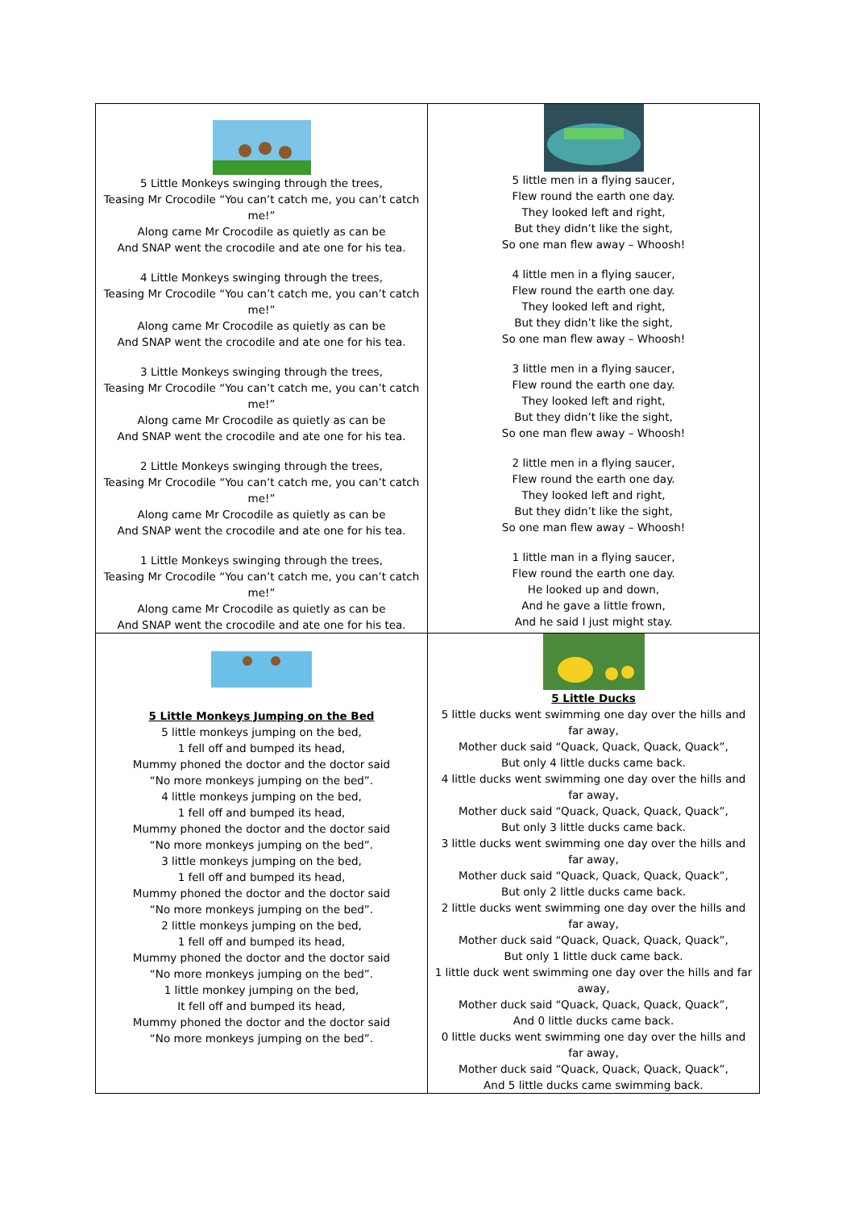| 5 Little Monkeys swinging through the trees, Teasing Mr Crocodile “You can’t catch me, you can’t catch me!” Along came Mr Crocodile as quietly as can be And SNAP went the crocodile and ate one for his tea. 4 Little Monkeys swinging through the trees, Teasing Mr Crocodile “You can’t catch me, you can’t catch me!” Along came Mr Crocodile as quietly as can be And SNAP went the crocodile and ate one for his tea. 3 Little Monkeys swinging through the trees, Teasing Mr Crocodile “You can’t catch me, you can’t catch me!” Along came Mr Crocodile as quietly as can be And SNAP went the crocodile and ate one for his tea. 2 Little Monkeys swinging through the trees, Teasing Mr Crocodile “You can’t catch me, you can’t catch me!” Along came Mr Crocodile as quietly as can be And SNAP went the crocodile and ate one for his tea. 1 Little Monkeys swinging through the trees, Teasing Mr Crocodile “You can’t catch me, you can’t catch me!” Along came Mr Crocodile as quietly as can be And SNAP went the crocodile and ate one for his tea. | 5 little men in a flying saucer, Flew round the earth one day. They looked left and right, But they didn’t like the sight, So one man flew away – Whoosh! 4 little men in a flying saucer, Flew round the earth one day. They looked left and right, But they didn’t like the sight, So one man flew away – Whoosh! 3 little men in a flying saucer, Flew round the earth one day. They looked left and right, But they didn’t like the sight, So one man flew away – Whoosh! 2 little men in a flying saucer, Flew round the earth one day. They looked left and right, But they didn’t like the sight, So one man flew away – Whoosh! 1 little man in a flying saucer, Flew round the earth one day. He looked up and down, And he gave a little frown, And he said I just might stay. |
| 5 Little Monkeys Jumping on the Bed 5 little monkeys jumping on the bed, 1 fell off and bumped its head, Mummy phoned the doctor and the doctor said “No more monkeys jumping on the bed”. 4 little monkeys jumping on the bed, 1 fell off and bumped its head, Mummy phoned the doctor and the doctor said “No more monkeys jumping on the bed”. 3 little monkeys jumping on the bed, 1 fell off and bumped its head, Mummy phoned the doctor and the doctor said “No more monkeys jumping on the bed”. 2 little monkeys jumping on the bed, 1 fell off and bumped its head, Mummy phoned the doctor and the doctor said “No more monkeys jumping on the bed”. 1 little monkey jumping on the bed, It fell off and bumped its head, Mummy phoned the doctor and the doctor said “No more monkeys jumping on the bed”. | 5 Little Ducks 5 little ducks went swimming one day over the hills and far away, Mother duck said “Quack, Quack, Quack, Quack”, But only 4 little ducks came back. 4 little ducks went swimming one day over the hills and far away, Mother duck said “Quack, Quack, Quack, Quack”, But only 3 little ducks came back. 3 little ducks went swimming one day over the hills and far away, Mother duck said “Quack, Quack, Quack, Quack”, But only 2 little ducks came back. 2 little ducks went swimming one day over the hills and far away, Mother duck said “Quack, Quack, Quack, Quack”, But only 1 little duck came back. 1 little duck went swimming one day over the hills and far away, Mother duck said “Quack, Quack, Quack, Quack”, And 0 little ducks came back. 0 little ducks went swimming one day over the hills and far away, Mother duck said “Quack, Quack, Quack, Quack”, And 5 little ducks came swimming back. |